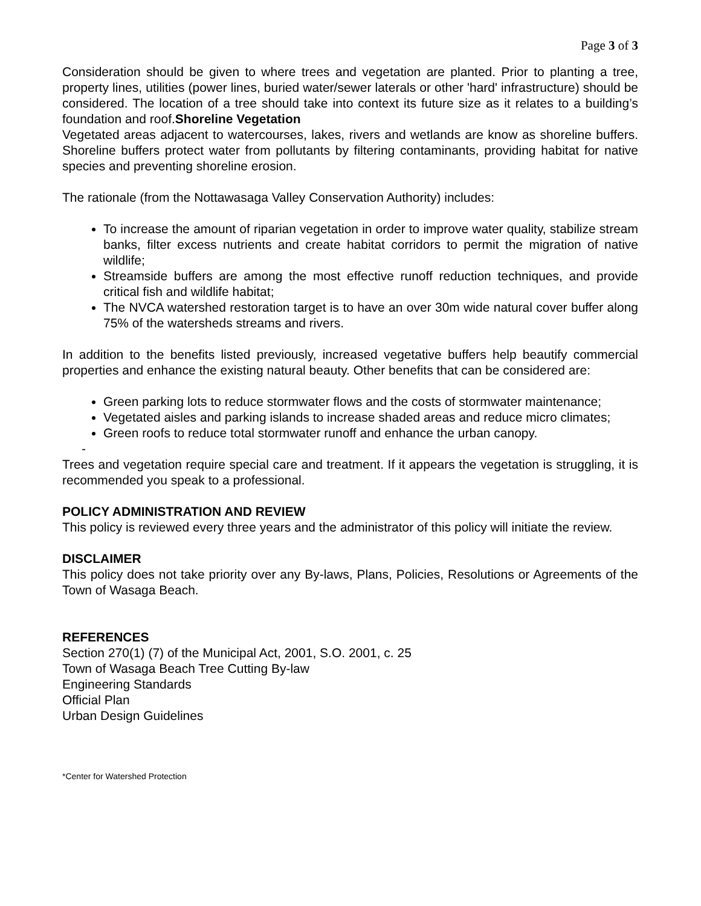Page 3 of 3
Consideration should be given to where trees and vegetation are planted. Prior to planting a tree, property lines, utilities (power lines, buried water/sewer laterals or other 'hard' infrastructure) should be considered. The location of a tree should take into context its future size as it relates to a building’s foundation and roof.Shoreline Vegetation
Vegetated areas adjacent to watercourses, lakes, rivers and wetlands are know as shoreline buffers. Shoreline buffers protect water from pollutants by filtering contaminants, providing habitat for native species and preventing shoreline erosion.
The rationale (from the Nottawasaga Valley Conservation Authority) includes:
To increase the amount of riparian vegetation in order to improve water quality, stabilize stream banks, filter excess nutrients and create habitat corridors to permit the migration of native wildlife;
Streamside buffers are among the most effective runoff reduction techniques, and provide critical fish and wildlife habitat;
The NVCA watershed restoration target is to have an over 30m wide natural cover buffer along 75% of the watersheds streams and rivers.
In addition to the benefits listed previously, increased vegetative buffers help beautify commercial properties and enhance the existing natural beauty. Other benefits that can be considered are:
Green parking lots to reduce stormwater flows and the costs of stormwater maintenance;
Vegetated aisles and parking islands to increase shaded areas and reduce micro climates;
Green roofs to reduce total stormwater runoff and enhance the urban canopy.
-
Trees and vegetation require special care and treatment. If it appears the vegetation is struggling, it is recommended you speak to a professional.
POLICY ADMINISTRATION AND REVIEW
This policy is reviewed every three years and the administrator of this policy will initiate the review.
DISCLAIMER
This policy does not take priority over any By-laws, Plans, Policies, Resolutions or Agreements of the Town of Wasaga Beach.
REFERENCES
Section 270(1) (7) of the Municipal Act, 2001, S.O. 2001, c. 25
Town of Wasaga Beach Tree Cutting By-law
Engineering Standards
Official Plan
Urban Design Guidelines
*Center for Watershed Protection